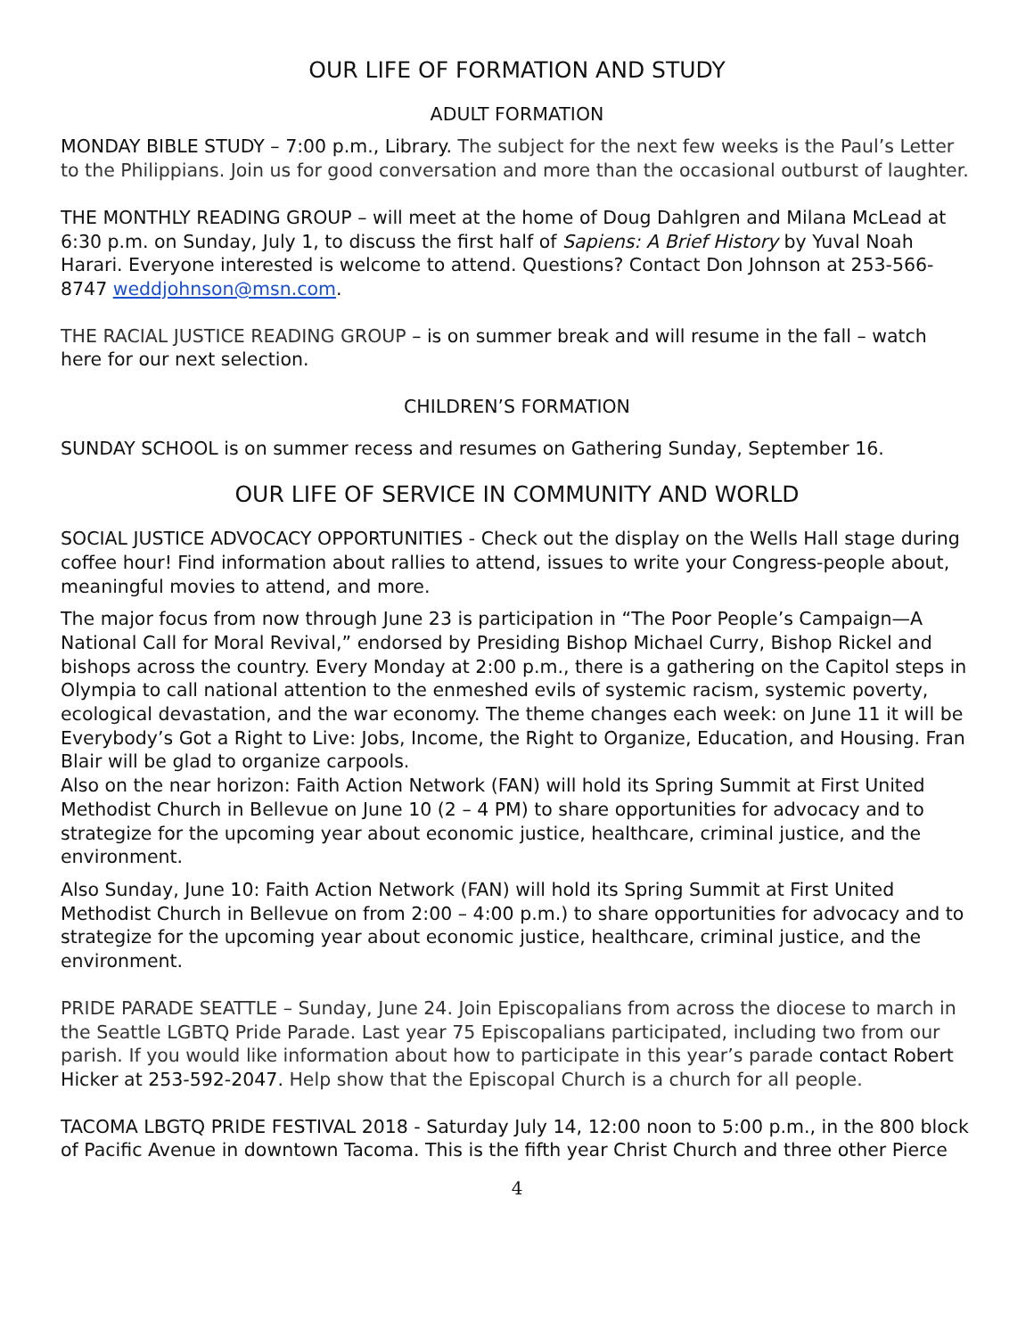OUR LIFE OF FORMATION AND STUDY
ADULT FORMATION
MONDAY BIBLE STUDY – 7:00 p.m., Library. The subject for the next few weeks is the Paul’s Letter to the Philippians. Join us for good conversation and more than the occasional outburst of laughter.
THE MONTHLY READING GROUP – will meet at the home of Doug Dahlgren and Milana McLead at 6:30 p.m. on Sunday, July 1, to discuss the first half of Sapiens: A Brief History by Yuval Noah Harari. Everyone interested is welcome to attend. Questions? Contact Don Johnson at 253-566-8747 weddjohnson@msn.com.
THE RACIAL JUSTICE READING GROUP – is on summer break and will resume in the fall – watch here for our next selection.
CHILDREN’S FORMATION
SUNDAY SCHOOL is on summer recess and resumes on Gathering Sunday, September 16.
OUR LIFE OF SERVICE IN COMMUNITY AND WORLD
SOCIAL JUSTICE ADVOCACY OPPORTUNITIES - Check out the display on the Wells Hall stage during coffee hour! Find information about rallies to attend, issues to write your Congress-people about, meaningful movies to attend, and more.
The major focus from now through June 23 is participation in “The Poor People’s Campaign—A National Call for Moral Revival,” endorsed by Presiding Bishop Michael Curry, Bishop Rickel and bishops across the country. Every Monday at 2:00 p.m., there is a gathering on the Capitol steps in Olympia to call national attention to the enmeshed evils of systemic racism, systemic poverty, ecological devastation, and the war economy. The theme changes each week: on June 11 it will be Everybody’s Got a Right to Live: Jobs, Income, the Right to Organize, Education, and Housing. Fran Blair will be glad to organize carpools.
Also on the near horizon: Faith Action Network (FAN) will hold its Spring Summit at First United Methodist Church in Bellevue on June 10 (2 – 4 PM) to share opportunities for advocacy and to strategize for the upcoming year about economic justice, healthcare, criminal justice, and the environment.
Also Sunday, June 10: Faith Action Network (FAN) will hold its Spring Summit at First United Methodist Church in Bellevue on from 2:00 – 4:00 p.m.) to share opportunities for advocacy and to strategize for the upcoming year about economic justice, healthcare, criminal justice, and the environment.
PRIDE PARADE SEATTLE – Sunday, June 24. Join Episcopalians from across the diocese to march in the Seattle LGBTQ Pride Parade. Last year 75 Episcopalians participated, including two from our parish. If you would like information about how to participate in this year’s parade contact Robert Hicker at 253-592-2047. Help show that the Episcopal Church is a church for all people.
TACOMA LBGTQ PRIDE FESTIVAL 2018 - Saturday July 14, 12:00 noon to 5:00 p.m., in the 800 block of Pacific Avenue in downtown Tacoma. This is the fifth year Christ Church and three other Pierce
4